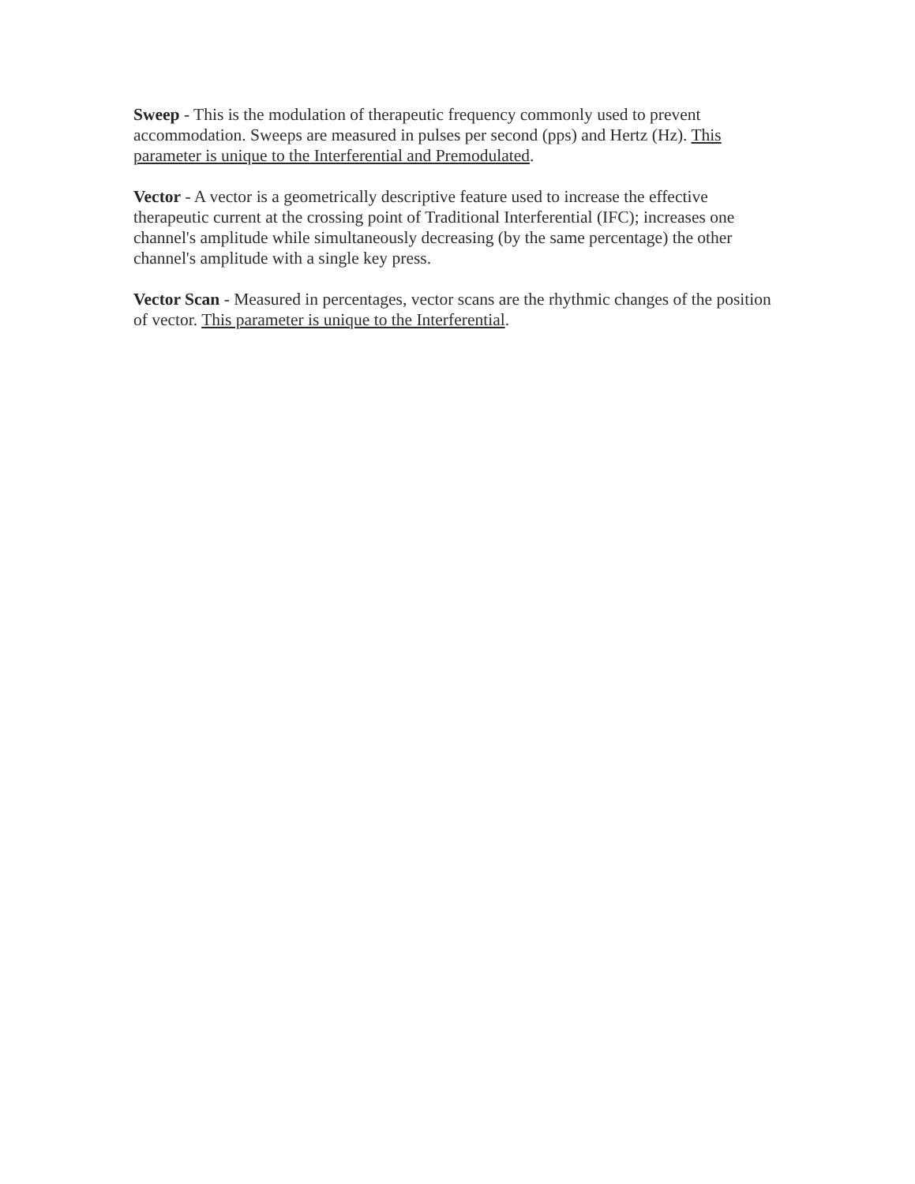Sweep - This is the modulation of therapeutic frequency commonly used to prevent accommodation. Sweeps are measured in pulses per second (pps) and Hertz (Hz). This parameter is unique to the Interferential and Premodulated.
Vector - A vector is a geometrically descriptive feature used to increase the effective therapeutic current at the crossing point of Traditional Interferential (IFC); increases one channel's amplitude while simultaneously decreasing (by the same percentage) the other channel's amplitude with a single key press.
Vector Scan - Measured in percentages, vector scans are the rhythmic changes of the position of vector. This parameter is unique to the Interferential.